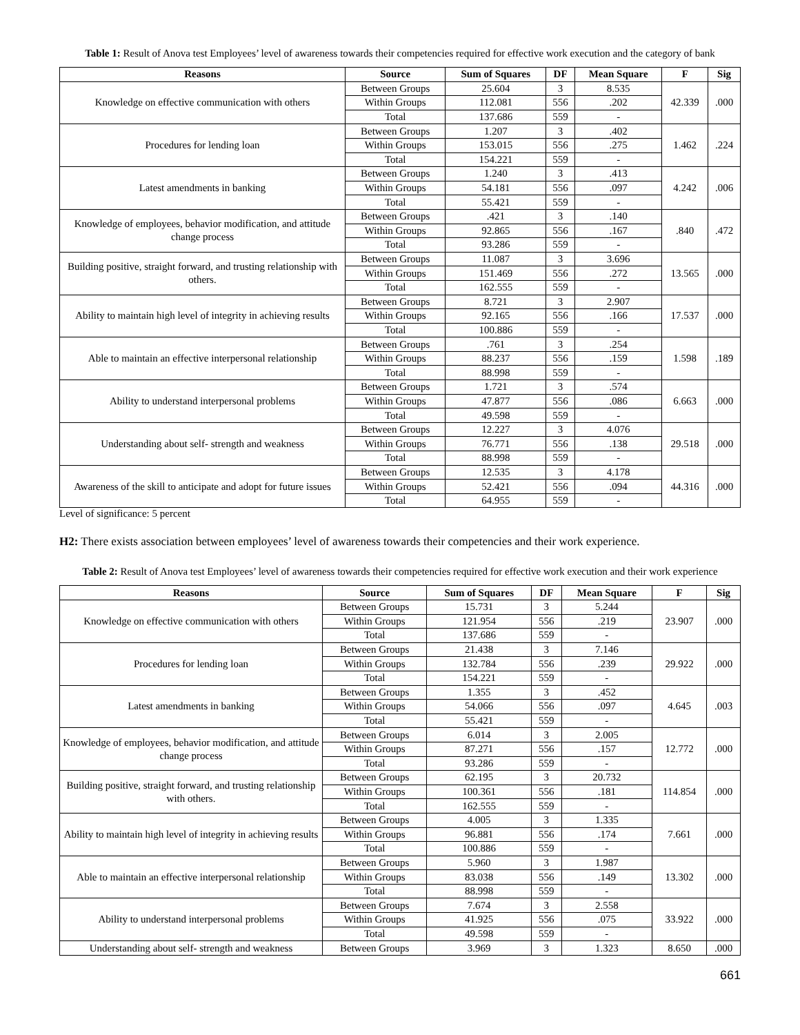Table 1: Result of Anova test Employees’ level of awareness towards their competencies required for effective work execution and the category of bank
| Reasons | Source | Sum of Squares | DF | Mean Square | F | Sig |
| --- | --- | --- | --- | --- | --- | --- |
| Knowledge on effective communication with others | Between Groups | 25.604 | 3 | 8.535 | 42.339 | .000 |
| | Within Groups | 112.081 | 556 | .202 | | |
| | Total | 137.686 | 559 | - | | |
| Procedures for lending loan | Between Groups | 1.207 | 3 | .402 | 1.462 | .224 |
| | Within Groups | 153.015 | 556 | .275 | | |
| | Total | 154.221 | 559 | - | | |
| Latest amendments in banking | Between Groups | 1.240 | 3 | .413 | 4.242 | .006 |
| | Within Groups | 54.181 | 556 | .097 | | |
| | Total | 55.421 | 559 | - | | |
| Knowledge of employees, behavior modification, and attitude change process | Between Groups | .421 | 3 | .140 | .840 | .472 |
| | Within Groups | 92.865 | 556 | .167 | | |
| | Total | 93.286 | 559 | - | | |
| Building positive, straight forward, and trusting relationship with others. | Between Groups | 11.087 | 3 | 3.696 | 13.565 | .000 |
| | Within Groups | 151.469 | 556 | .272 | | |
| | Total | 162.555 | 559 | - | | |
| Ability to maintain high level of integrity in achieving results | Between Groups | 8.721 | 3 | 2.907 | 17.537 | .000 |
| | Within Groups | 92.165 | 556 | .166 | | |
| | Total | 100.886 | 559 | - | | |
| Able to maintain an effective interpersonal relationship | Between Groups | .761 | 3 | .254 | 1.598 | .189 |
| | Within Groups | 88.237 | 556 | .159 | | |
| | Total | 88.998 | 559 | - | | |
| Ability to understand interpersonal problems | Between Groups | 1.721 | 3 | .574 | 6.663 | .000 |
| | Within Groups | 47.877 | 556 | .086 | | |
| | Total | 49.598 | 559 | - | | |
| Understanding about self- strength and weakness | Between Groups | 12.227 | 3 | 4.076 | 29.518 | .000 |
| | Within Groups | 76.771 | 556 | .138 | | |
| | Total | 88.998 | 559 | - | | |
| Awareness of the skill to anticipate and adopt for future issues | Between Groups | 12.535 | 3 | 4.178 | 44.316 | .000 |
| | Within Groups | 52.421 | 556 | .094 | | |
| | Total | 64.955 | 559 | - | | |
Level of significance: 5 percent
H2: There exists association between employees’ level of awareness towards their competencies and their work experience.
Table 2: Result of Anova test Employees’ level of awareness towards their competencies required for effective work execution and their work experience
| Reasons | Source | Sum of Squares | DF | Mean Square | F | Sig |
| --- | --- | --- | --- | --- | --- | --- |
| Knowledge on effective communication with others | Between Groups | 15.731 | 3 | 5.244 | 23.907 | .000 |
| | Within Groups | 121.954 | 556 | .219 | | |
| | Total | 137.686 | 559 | - | | |
| Procedures for lending loan | Between Groups | 21.438 | 3 | 7.146 | 29.922 | .000 |
| | Within Groups | 132.784 | 556 | .239 | | |
| | Total | 154.221 | 559 | - | | |
| Latest amendments in banking | Between Groups | 1.355 | 3 | .452 | 4.645 | .003 |
| | Within Groups | 54.066 | 556 | .097 | | |
| | Total | 55.421 | 559 | - | | |
| Knowledge of employees, behavior modification, and attitude change process | Between Groups | 6.014 | 3 | 2.005 | 12.772 | .000 |
| | Within Groups | 87.271 | 556 | .157 | | |
| | Total | 93.286 | 559 | - | | |
| Building positive, straight forward, and trusting relationship with others. | Between Groups | 62.195 | 3 | 20.732 | 114.854 | .000 |
| | Within Groups | 100.361 | 556 | .181 | | |
| | Total | 162.555 | 559 | - | | |
| Ability to maintain high level of integrity in achieving results | Between Groups | 4.005 | 3 | 1.335 | 7.661 | .000 |
| | Within Groups | 96.881 | 556 | .174 | | |
| | Total | 100.886 | 559 | - | | |
| Able to maintain an effective interpersonal relationship | Between Groups | 5.960 | 3 | 1.987 | 13.302 | .000 |
| | Within Groups | 83.038 | 556 | .149 | | |
| | Total | 88.998 | 559 | - | | |
| Ability to understand interpersonal problems | Between Groups | 7.674 | 3 | 2.558 | 33.922 | .000 |
| | Within Groups | 41.925 | 556 | .075 | | |
| | Total | 49.598 | 559 | - | | |
| Understanding about self- strength and weakness | Between Groups | 3.969 | 3 | 1.323 | 8.650 | .000 |
661